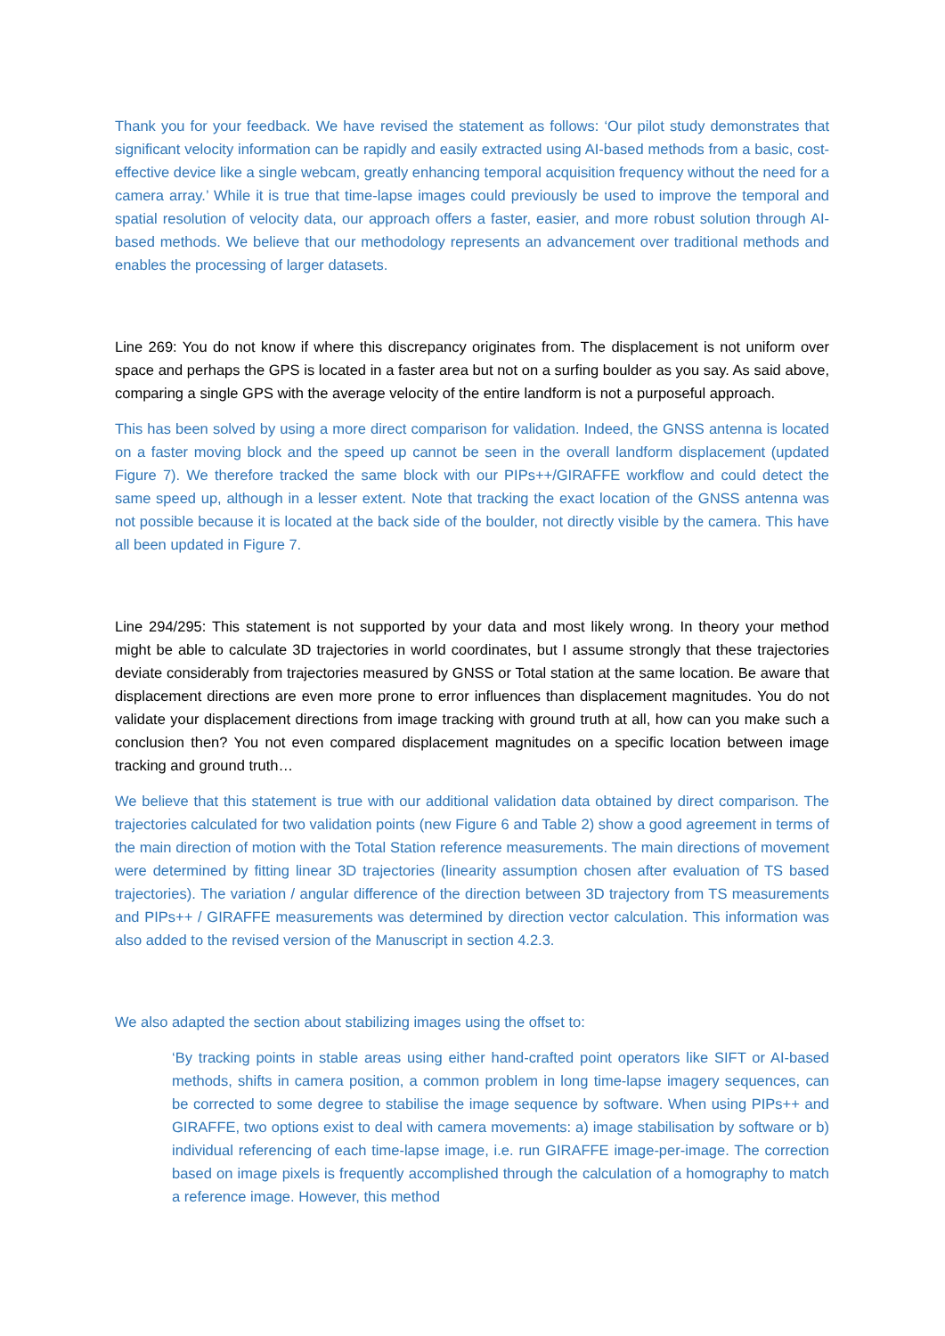Thank you for your feedback. We have revised the statement as follows: ‘Our pilot study demonstrates that significant velocity information can be rapidly and easily extracted using AI-based methods from a basic, cost-effective device like a single webcam, greatly enhancing temporal acquisition frequency without the need for a camera array.’ While it is true that time-lapse images could previously be used to improve the temporal and spatial resolution of velocity data, our approach offers a faster, easier, and more robust solution through AI-based methods. We believe that our methodology represents an advancement over traditional methods and enables the processing of larger datasets.
Line 269: You do not know if where this discrepancy originates from. The displacement is not uniform over space and perhaps the GPS is located in a faster area but not on a surfing boulder as you say. As said above, comparing a single GPS with the average velocity of the entire landform is not a purposeful approach.
This has been solved by using a more direct comparison for validation. Indeed, the GNSS antenna is located on a faster moving block and the speed up cannot be seen in the overall landform displacement (updated Figure 7). We therefore tracked the same block with our PIPs++/GIRAFFE workflow and could detect the same speed up, although in a lesser extent. Note that tracking the exact location of the GNSS antenna was not possible because it is located at the back side of the boulder, not directly visible by the camera. This have all been updated in Figure 7.
Line 294/295: This statement is not supported by your data and most likely wrong. In theory your method might be able to calculate 3D trajectories in world coordinates, but I assume strongly that these trajectories deviate considerably from trajectories measured by GNSS or Total station at the same location. Be aware that displacement directions are even more prone to error influences than displacement magnitudes. You do not validate your displacement directions from image tracking with ground truth at all, how can you make such a conclusion then? You not even compared displacement magnitudes on a specific location between image tracking and ground truth…
We believe that this statement is true with our additional validation data obtained by direct comparison. The trajectories calculated for two validation points (new Figure 6 and Table 2) show a good agreement in terms of the main direction of motion with the Total Station reference measurements. The main directions of movement were determined by fitting linear 3D trajectories (linearity assumption chosen after evaluation of TS based trajectories). The variation / angular difference of the direction between 3D trajectory from TS measurements and PIPs++ / GIRAFFE measurements was determined by direction vector calculation. This information was also added to the revised version of the Manuscript in section 4.2.3.
We also adapted the section about stabilizing images using the offset to:
‘By tracking points in stable areas using either hand-crafted point operators like SIFT or AI-based methods, shifts in camera position, a common problem in long time-lapse imagery sequences, can be corrected to some degree to stabilise the image sequence by software. When using PIPs++ and GIRAFFE, two options exist to deal with camera movements: a) image stabilisation by software or b) individual referencing of each time-lapse image, i.e. run GIRAFFE image-per-image. The correction based on image pixels is frequently accomplished through the calculation of a homography to match a reference image. However, this method